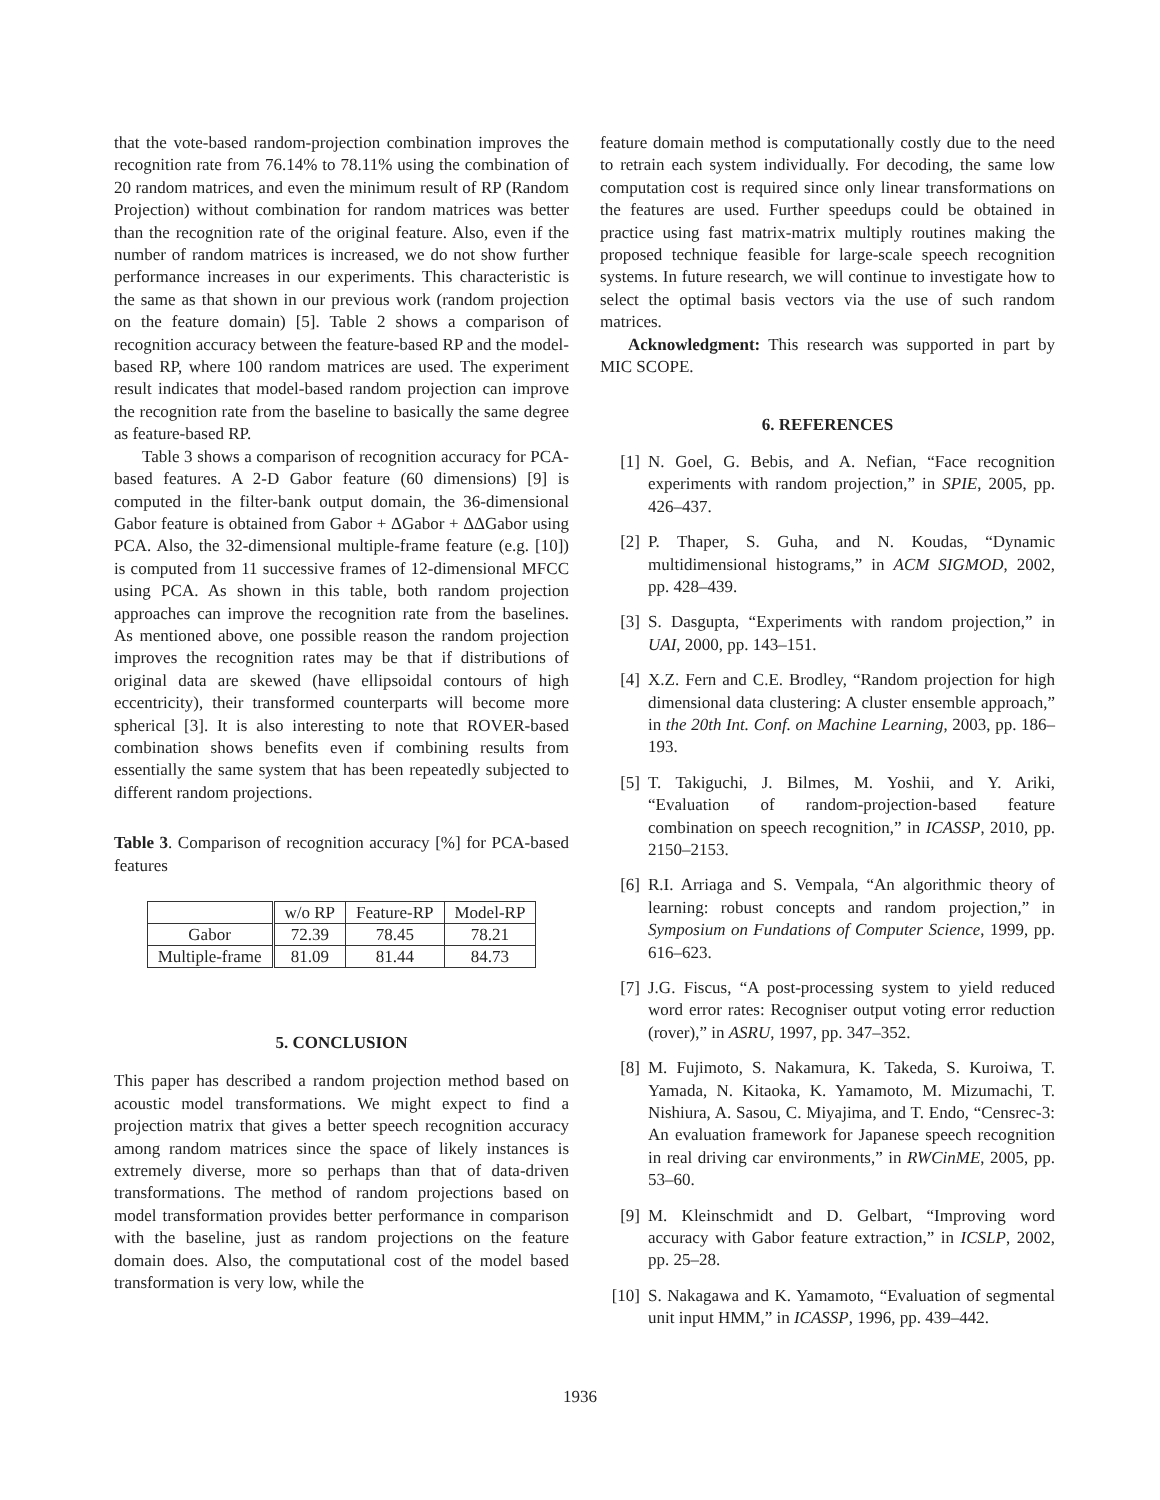that the vote-based random-projection combination improves the recognition rate from 76.14% to 78.11% using the combination of 20 random matrices, and even the minimum result of RP (Random Projection) without combination for random matrices was better than the recognition rate of the original feature. Also, even if the number of random matrices is increased, we do not show further performance increases in our experiments. This characteristic is the same as that shown in our previous work (random projection on the feature domain) [5]. Table 2 shows a comparison of recognition accuracy between the feature-based RP and the model-based RP, where 100 random matrices are used. The experiment result indicates that model-based random projection can improve the recognition rate from the baseline to basically the same degree as feature-based RP.
Table 3 shows a comparison of recognition accuracy for PCA-based features. A 2-D Gabor feature (60 dimensions) [9] is computed in the filter-bank output domain, the 36-dimensional Gabor feature is obtained from Gabor + ΔGabor + ΔΔGabor using PCA. Also, the 32-dimensional multiple-frame feature (e.g. [10]) is computed from 11 successive frames of 12-dimensional MFCC using PCA. As shown in this table, both random projection approaches can improve the recognition rate from the baselines. As mentioned above, one possible reason the random projection improves the recognition rates may be that if distributions of original data are skewed (have ellipsoidal contours of high eccentricity), their transformed counterparts will become more spherical [3]. It is also interesting to note that ROVER-based combination shows benefits even if combining results from essentially the same system that has been repeatedly subjected to different random projections.
Table 3. Comparison of recognition accuracy [%] for PCA-based features
| | w/o RP | Feature-RP | Model-RP |
| Gabor | 72.39 | 78.45 | 78.21 |
| Multiple-frame | 81.09 | 81.44 | 84.73 |
5. CONCLUSION
This paper has described a random projection method based on acoustic model transformations. We might expect to find a projection matrix that gives a better speech recognition accuracy among random matrices since the space of likely instances is extremely diverse, more so perhaps than that of data-driven transformations. The method of random projections based on model transformation provides better performance in comparison with the baseline, just as random projections on the feature domain does. Also, the computational cost of the model based transformation is very low, while the
feature domain method is computationally costly due to the need to retrain each system individually. For decoding, the same low computation cost is required since only linear transformations on the features are used. Further speedups could be obtained in practice using fast matrix-matrix multiply routines making the proposed technique feasible for large-scale speech recognition systems. In future research, we will continue to investigate how to select the optimal basis vectors via the use of such random matrices.
Acknowledgment: This research was supported in part by MIC SCOPE.
6. REFERENCES
[1] N. Goel, G. Bebis, and A. Nefian, “Face recognition experiments with random projection,” in SPIE, 2005, pp. 426–437.
[2] P. Thaper, S. Guha, and N. Koudas, “Dynamic multidimensional histograms,” in ACM SIGMOD, 2002, pp. 428–439.
[3] S. Dasgupta, “Experiments with random projection,” in UAI, 2000, pp. 143–151.
[4] X.Z. Fern and C.E. Brodley, “Random projection for high dimensional data clustering: A cluster ensemble approach,” in the 20th Int. Conf. on Machine Learning, 2003, pp. 186–193.
[5] T. Takiguchi, J. Bilmes, M. Yoshii, and Y. Ariki, “Evaluation of random-projection-based feature combination on speech recognition,” in ICASSP, 2010, pp. 2150–2153.
[6] R.I. Arriaga and S. Vempala, “An algorithmic theory of learning: robust concepts and random projection,” in Symposium on Fundations of Computer Science, 1999, pp. 616–623.
[7] J.G. Fiscus, “A post-processing system to yield reduced word error rates: Recogniser output voting error reduction (rover),” in ASRU, 1997, pp. 347–352.
[8] M. Fujimoto, S. Nakamura, K. Takeda, S. Kuroiwa, T. Yamada, N. Kitaoka, K. Yamamoto, M. Mizumachi, T. Nishiura, A. Sasou, C. Miyajima, and T. Endo, “Censrec-3: An evaluation framework for Japanese speech recognition in real driving car environments,” in RWCinME, 2005, pp. 53–60.
[9] M. Kleinschmidt and D. Gelbart, “Improving word accuracy with Gabor feature extraction,” in ICSLP, 2002, pp. 25–28.
[10] S. Nakagawa and K. Yamamoto, “Evaluation of segmental unit input HMM,” in ICASSP, 1996, pp. 439–442.
1936